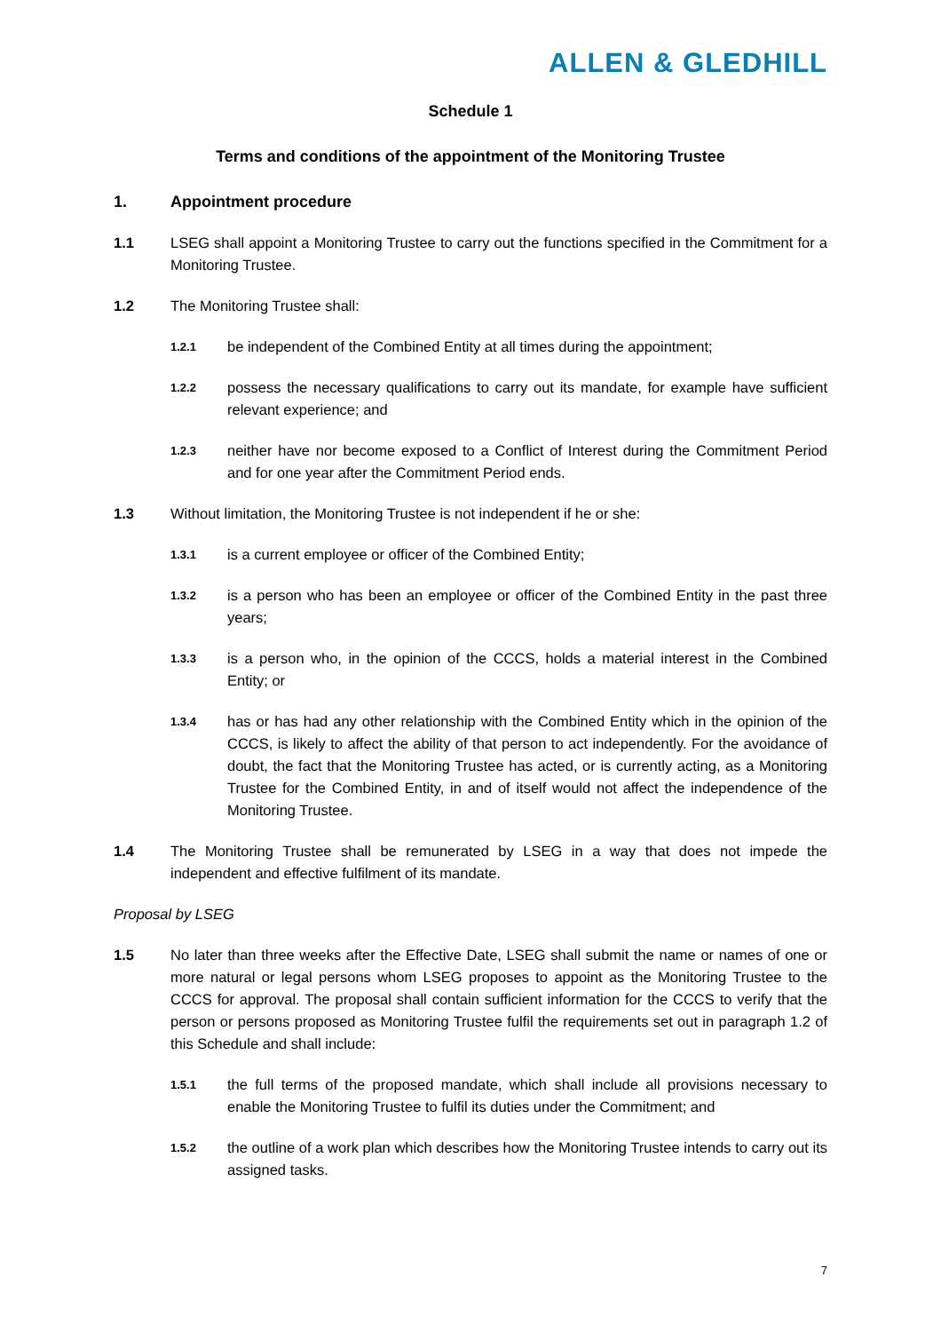ALLEN & GLEDHILL
Schedule 1
Terms and conditions of the appointment of the Monitoring Trustee
1. Appointment procedure
1.1 LSEG shall appoint a Monitoring Trustee to carry out the functions specified in the Commitment for a Monitoring Trustee.
1.2 The Monitoring Trustee shall:
1.2.1
be independent of the Combined Entity at all times during the appointment;
1.2.2
possess the necessary qualifications to carry out its mandate, for example have sufficient relevant experience; and
1.2.3
neither have nor become exposed to a Conflict of Interest during the Commitment Period and for one year after the Commitment Period ends.
1.3 Without limitation, the Monitoring Trustee is not independent if he or she:
1.3.1
is a current employee or officer of the Combined Entity;
1.3.2
is a person who has been an employee or officer of the Combined Entity in the past three years;
1.3.3
is a person who, in the opinion of the CCCS, holds a material interest in the Combined Entity; or
1.3.4
has or has had any other relationship with the Combined Entity which in the opinion of the CCCS, is likely to affect the ability of that person to act independently. For the avoidance of doubt, the fact that the Monitoring Trustee has acted, or is currently acting, as a Monitoring Trustee for the Combined Entity, in and of itself would not affect the independence of the Monitoring Trustee.
1.4 The Monitoring Trustee shall be remunerated by LSEG in a way that does not impede the independent and effective fulfilment of its mandate.
Proposal by LSEG
1.5 No later than three weeks after the Effective Date, LSEG shall submit the name or names of one or more natural or legal persons whom LSEG proposes to appoint as the Monitoring Trustee to the CCCS for approval. The proposal shall contain sufficient information for the CCCS to verify that the person or persons proposed as Monitoring Trustee fulfil the requirements set out in paragraph 1.2 of this Schedule and shall include:
1.5.1
the full terms of the proposed mandate, which shall include all provisions necessary to enable the Monitoring Trustee to fulfil its duties under the Commitment; and
1.5.2
the outline of a work plan which describes how the Monitoring Trustee intends to carry out its assigned tasks.
7